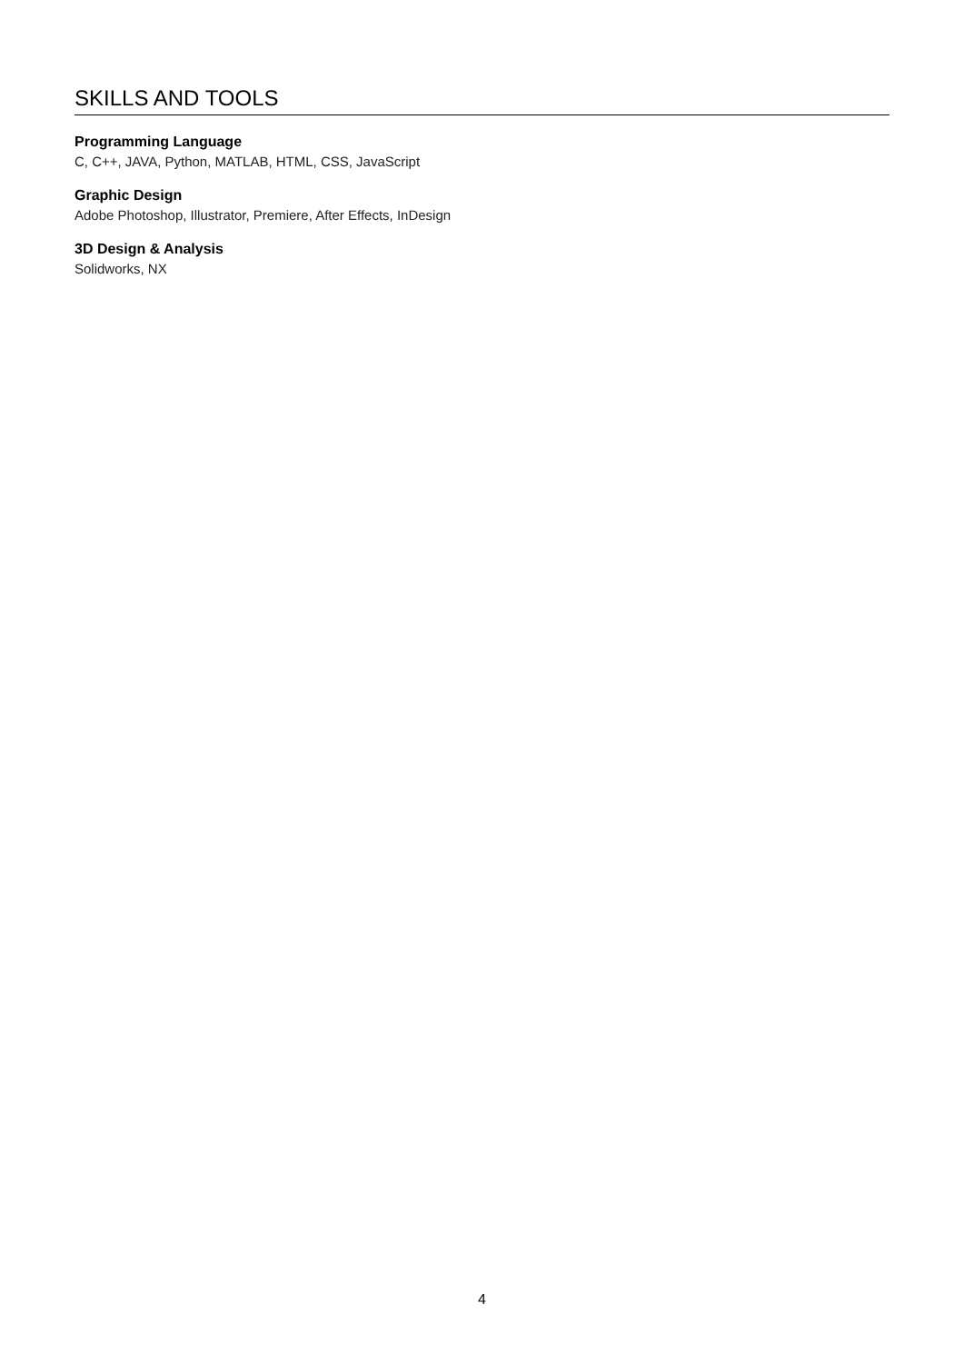SKILLS AND TOOLS
Programming Language
C, C++, JAVA, Python, MATLAB, HTML, CSS, JavaScript
Graphic Design
Adobe Photoshop, Illustrator, Premiere, After Effects, InDesign
3D Design & Analysis
Solidworks, NX
4